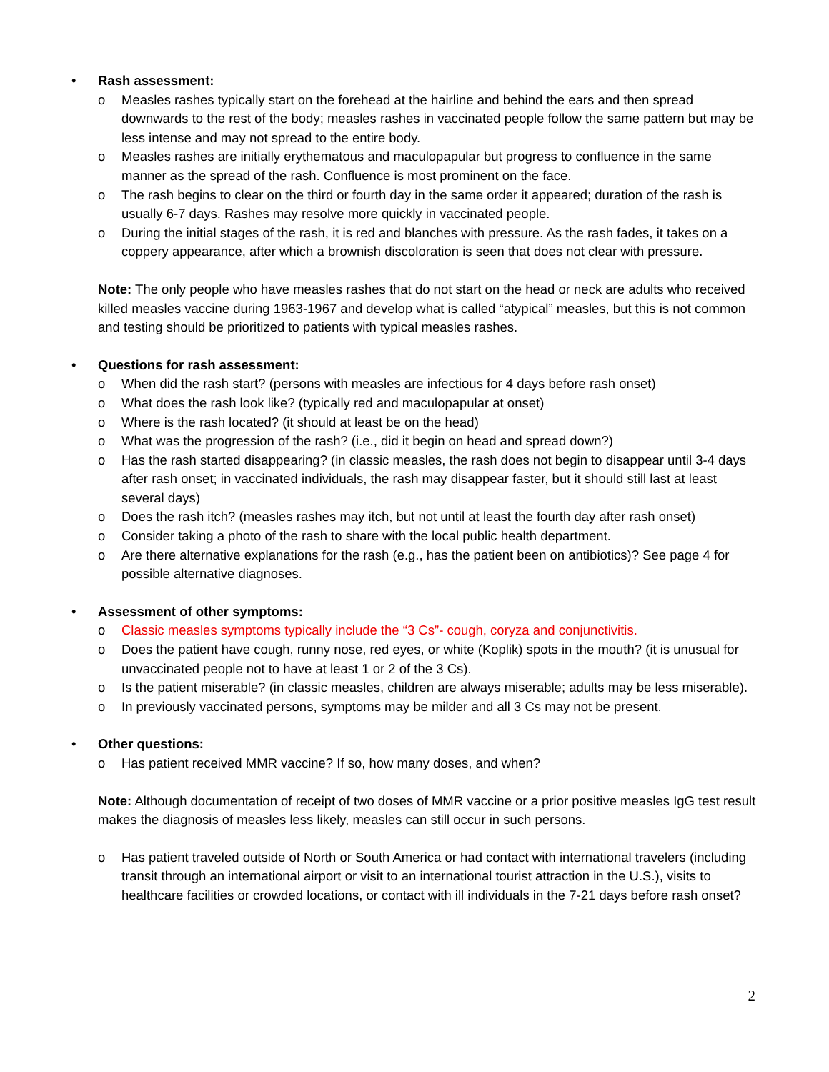• Rash assessment:
o Measles rashes typically start on the forehead at the hairline and behind the ears and then spread downwards to the rest of the body; measles rashes in vaccinated people follow the same pattern but may be less intense and may not spread to the entire body.
o Measles rashes are initially erythematous and maculopapular but progress to confluence in the same manner as the spread of the rash. Confluence is most prominent on the face.
o The rash begins to clear on the third or fourth day in the same order it appeared; duration of the rash is usually 6-7 days. Rashes may resolve more quickly in vaccinated people.
o During the initial stages of the rash, it is red and blanches with pressure. As the rash fades, it takes on a coppery appearance, after which a brownish discoloration is seen that does not clear with pressure.
Note: The only people who have measles rashes that do not start on the head or neck are adults who received killed measles vaccine during 1963-1967 and develop what is called “atypical” measles, but this is not common and testing should be prioritized to patients with typical measles rashes.
• Questions for rash assessment:
o When did the rash start? (persons with measles are infectious for 4 days before rash onset)
o What does the rash look like? (typically red and maculopapular at onset)
o Where is the rash located? (it should at least be on the head)
o What was the progression of the rash? (i.e., did it begin on head and spread down?)
o Has the rash started disappearing? (in classic measles, the rash does not begin to disappear until 3-4 days after rash onset; in vaccinated individuals, the rash may disappear faster, but it should still last at least several days)
o Does the rash itch? (measles rashes may itch, but not until at least the fourth day after rash onset)
o Consider taking a photo of the rash to share with the local public health department.
o Are there alternative explanations for the rash (e.g., has the patient been on antibiotics)? See page 4 for possible alternative diagnoses.
• Assessment of other symptoms:
o Classic measles symptoms typically include the “3 Cs”- cough, coryza and conjunctivitis.
o Does the patient have cough, runny nose, red eyes, or white (Koplik) spots in the mouth? (it is unusual for unvaccinated people not to have at least 1 or 2 of the 3 Cs).
o Is the patient miserable? (in classic measles, children are always miserable; adults may be less miserable).
o In previously vaccinated persons, symptoms may be milder and all 3 Cs may not be present.
• Other questions:
o Has patient received MMR vaccine? If so, how many doses, and when?
Note: Although documentation of receipt of two doses of MMR vaccine or a prior positive measles IgG test result makes the diagnosis of measles less likely, measles can still occur in such persons.
o Has patient traveled outside of North or South America or had contact with international travelers (including transit through an international airport or visit to an international tourist attraction in the U.S.), visits to healthcare facilities or crowded locations, or contact with ill individuals in the 7-21 days before rash onset?
2